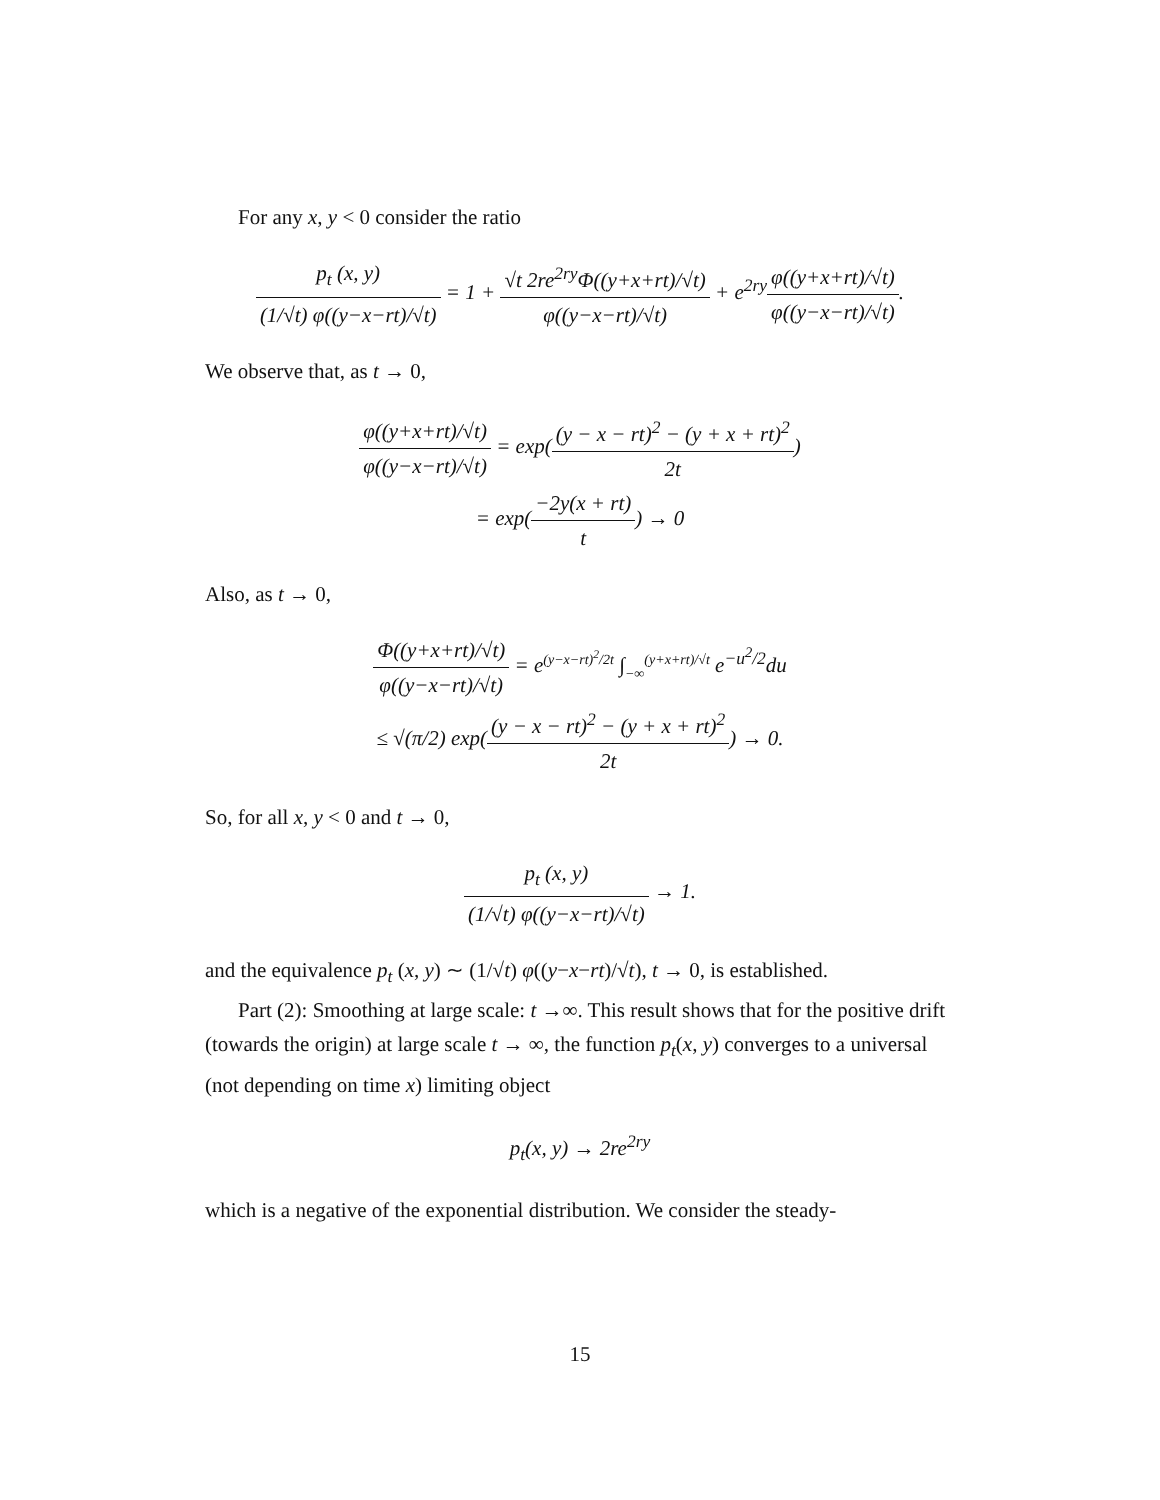For any x, y < 0 consider the ratio
p<sub>t</sub> (x, y) (1/√t) φ((y−x−rt)/√t) = 1 + √t 2re<sup>2ry</sup>Φ((y+x+rt)/√t) φ((y−x−rt)/√t) + e<sup>2ry</sup>φ((y+x+rt)/√t) φ((y−x−rt)/√t).
We observe that, as t → 0,
φ((y+x+rt)/√t) φ((y−x−rt)/√t) = exp((y − x − rt)<sup>2</sup> − (y + x + rt)<sup>2</sup> 2t)
= exp(−2y(x + rt) t) → 0
Also, as t → 0,
Φ((y+x+rt)/√t) φ((y−x−rt)/√t) = e<sup>(y−x−rt)<sup>2</sup>/2t</sup> ∫<sub>−∞</sub><sup>(y+x+rt)/√t</sup> e<sup>−u<sup>2</sup>/2</sup>du
≤ √(π/2) exp((y − x − rt)<sup>2</sup> − (y + x + rt)<sup>2</sup> 2t) → 0.
So, for all x, y < 0 and t → 0,
p<sub>t</sub> (x, y) (1/√t) φ((y−x−rt)/√t) → 1.
and the equivalence p<sub>t</sub> (x, y) ∼ (1/√t) φ((y−x−rt)/√t), t → 0, is established.
Part (2): Smoothing at large scale: t →∞. This result shows that for the positive drift (towards the origin) at large scale t → ∞, the function p<sub>t</sub>(x, y) converges to a universal (not depending on time x) limiting object
p<sub>t</sub>(x, y) → 2re<sup>2ry</sup>
which is a negative of the exponential distribution. We consider the steady-
15